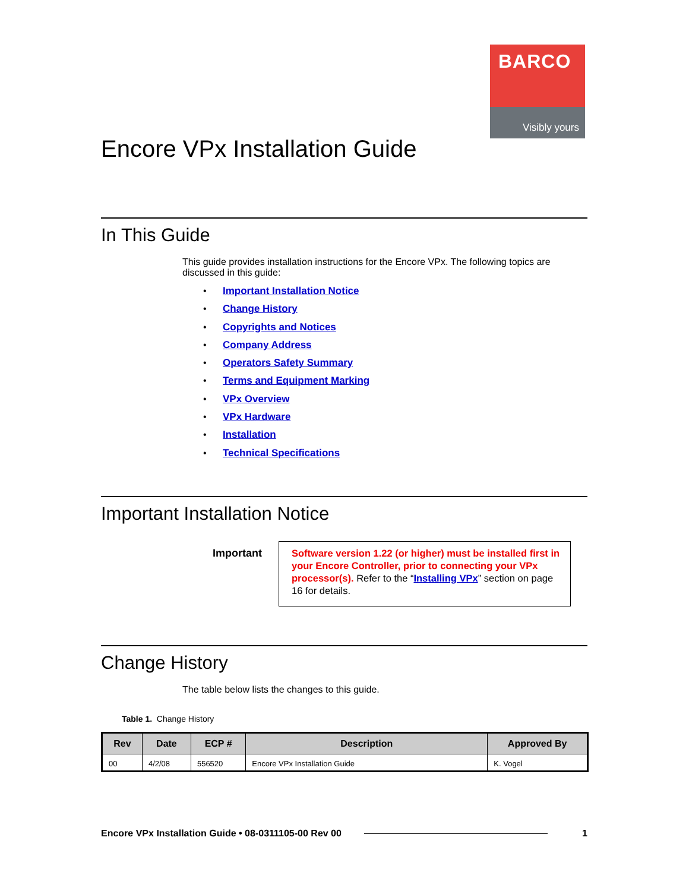BARCO
Visibly yours
Encore VPx Installation Guide
In This Guide
This guide provides installation instructions for the Encore VPx. The following topics are discussed in this guide:
• Important Installation Notice
• Change History
• Copyrights and Notices
• Company Address
• Operators Safety Summary
• Terms and Equipment Marking
• VPx Overview
• VPx Hardware
• Installation
• Technical Specifications
Important Installation Notice
Important
Software version 1.22 (or higher) must be installed first in your Encore Controller, prior to connecting your VPx processor(s). Refer to the “Installing VPx” section on page 16 for details.
Change History
The table below lists the changes to this guide.
Table 1. Change History
| Rev | Date | ECP # | Description | Approved By |
| --- | --- | --- | --- | --- |
| 00 | 4/2/08 | 556520 | Encore VPx Installation Guide | K. Vogel |
Encore VPx Installation Guide • 08-0311105-00 Rev 00 1